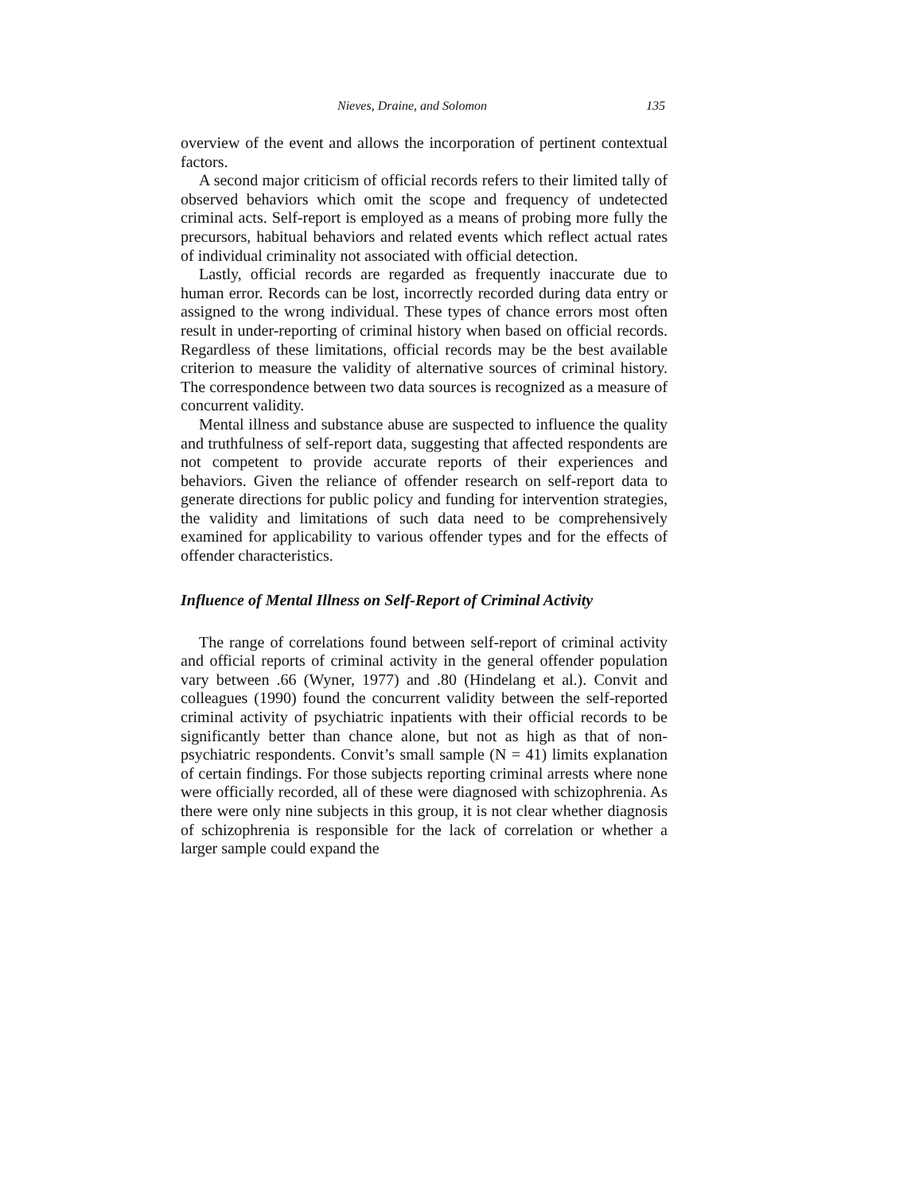Nieves, Draine, and Solomon 135
overview of the event and allows the incorporation of pertinent contextual factors.
A second major criticism of official records refers to their limited tally of observed behaviors which omit the scope and frequency of undetected criminal acts. Self-report is employed as a means of probing more fully the precursors, habitual behaviors and related events which reflect actual rates of individual criminality not associated with official detection.
Lastly, official records are regarded as frequently inaccurate due to human error. Records can be lost, incorrectly recorded during data entry or assigned to the wrong individual. These types of chance errors most often result in under-reporting of criminal history when based on official records. Regardless of these limitations, official records may be the best available criterion to measure the validity of alternative sources of criminal history. The correspondence between two data sources is recognized as a measure of concurrent validity.
Mental illness and substance abuse are suspected to influence the quality and truthfulness of self-report data, suggesting that affected respondents are not competent to provide accurate reports of their experiences and behaviors. Given the reliance of offender research on self-report data to generate directions for public policy and funding for intervention strategies, the validity and limitations of such data need to be comprehensively examined for applicability to various offender types and for the effects of offender characteristics.
Influence of Mental Illness on Self-Report of Criminal Activity
The range of correlations found between self-report of criminal activity and official reports of criminal activity in the general offender population vary between .66 (Wyner, 1977) and .80 (Hindelang et al.). Convit and colleagues (1990) found the concurrent validity between the self-reported criminal activity of psychiatric inpatients with their official records to be significantly better than chance alone, but not as high as that of non-psychiatric respondents. Convit’s small sample (N = 41) limits explanation of certain findings. For those subjects reporting criminal arrests where none were officially recorded, all of these were diagnosed with schizophrenia. As there were only nine subjects in this group, it is not clear whether diagnosis of schizophrenia is responsible for the lack of correlation or whether a larger sample could expand the